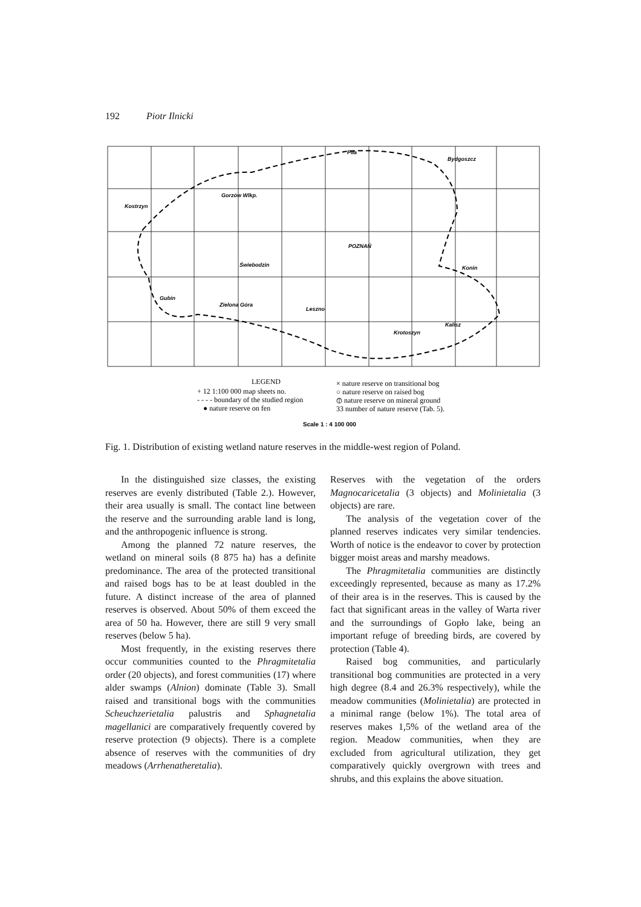192 Piotr Ilnicki
Kostrzyn
Gorzów Wlkp.
POZNAŃ
Świebodzin
Gubin
Zielona Góra
Leszno
Krotoszyn
Kalisz
Konin
Bydgoszcz
Piła
LEGEND
+ 12 1:100 000 map sheets no.
- - - - boundary of the studied region
● nature reserve on fen
× nature reserve on transitional bog
○ nature reserve on raised bog
⦶ nature reserve on mineral ground
33 number of nature reserve (Tab. 5).
Scale 1 : 4 100 000
Fig. 1. Distribution of existing wetland nature reserves in the middle-west region of Poland.
In the distinguished size classes, the existing reserves are evenly distributed (Table 2.). However, their area usually is small. The contact line between the reserve and the surrounding arable land is long, and the anthropogenic influence is strong.
Among the planned 72 nature reserves, the wetland on mineral soils (8 875 ha) has a definite predominance. The area of the protected transitional and raised bogs has to be at least doubled in the future. A distinct increase of the area of planned reserves is observed. About 50% of them exceed the area of 50 ha. However, there are still 9 very small reserves (below 5 ha).
Most frequently, in the existing reserves there occur communities counted to the Phragmitetalia order (20 objects), and forest communities (17) where alder swamps (Alnion) dominate (Table 3). Small raised and transitional bogs with the communities Scheuchzerietalia palustris and Sphagnetalia magellanici are comparatively frequently covered by reserve protection (9 objects). There is a complete absence of reserves with the communities of dry meadows (Arrhenatheretalia).
Reserves with the vegetation of the orders Magnocaricetalia (3 objects) and Molinietalia (3 objects) are rare.
The analysis of the vegetation cover of the planned reserves indicates very similar tendencies. Worth of notice is the endeavor to cover by protection bigger moist areas and marshy meadows.
The Phragmitetalia communities are distinctly exceedingly represented, because as many as 17.2% of their area is in the reserves. This is caused by the fact that significant areas in the valley of Warta river and the surroundings of Gopło lake, being an important refuge of breeding birds, are covered by protection (Table 4).
Raised bog communities, and particularly transitional bog communities are protected in a very high degree (8.4 and 26.3% respectively), while the meadow communities (Molinietalia) are protected in a minimal range (below 1%). The total area of reserves makes 1,5% of the wetland area of the region. Meadow communities, when they are excluded from agricultural utilization, they get comparatively quickly overgrown with trees and shrubs, and this explains the above situation.